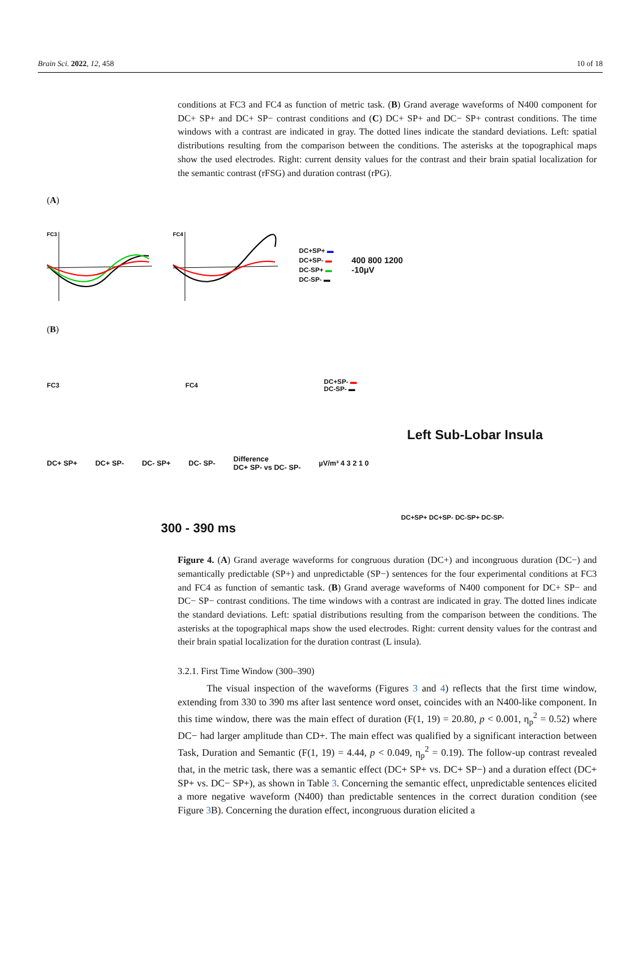Brain Sci. 2022, 12, 458 10 of 18
conditions at FC3 and FC4 as function of metric task. (B) Grand average waveforms of N400 component for DC+ SP+ and DC+ SP− contrast conditions and (C) DC+ SP+ and DC− SP+ contrast conditions. The time windows with a contrast are indicated in gray. The dotted lines indicate the standard deviations. Left: spatial distributions resulting from the comparison between the conditions. The asterisks at the topographical maps show the used electrodes. Right: current density values for the contrast and their brain spatial localization for the semantic contrast (rFSG) and duration contrast (rPG).
(A)
FC3
FC4
DC+SP+ ▬
DC+SP- ▬
DC-SP+ ▬
DC-SP- ▬
400 800 1200
-10μV
(B)
FC3 FC4 DC+SP- ▬
DC-SP- ▬
Left Sub-Lobar Insula
DC+ SP+ DC+ SP- DC- SP+ DC- SP- Difference
DC+ SP- vs DC- SP- µV/m³ 4 3 2 1 0
DC+SP+ DC+SP- DC-SP+ DC-SP-
300 - 390 ms
Figure 4. (A) Grand average waveforms for congruous duration (DC+) and incongruous duration (DC−) and semantically predictable (SP+) and unpredictable (SP−) sentences for the four experimental conditions at FC3 and FC4 as function of semantic task. (B) Grand average waveforms of N400 component for DC+ SP− and DC− SP− contrast conditions. The time windows with a contrast are indicated in gray. The dotted lines indicate the standard deviations. Left: spatial distributions resulting from the comparison between the conditions. The asterisks at the topographical maps show the used electrodes. Right: current density values for the contrast and their brain spatial localization for the duration contrast (L insula).
3.2.1. First Time Window (300–390)
The visual inspection of the waveforms (Figures 3 and 4) reflects that the first time window, extending from 330 to 390 ms after last sentence word onset, coincides with an N400-like component. In this time window, there was the main effect of duration (F(1, 19) = 20.80, p < 0.001, η<sub>p</sub><sup>2</sup> = 0.52) where DC− had larger amplitude than CD+. The main effect was qualified by a significant interaction between Task, Duration and Semantic (F(1, 19) = 4.44, p < 0.049, η<sub>p</sub><sup>2</sup> = 0.19). The follow-up contrast revealed that, in the metric task, there was a semantic effect (DC+ SP+ vs. DC+ SP−) and a duration effect (DC+ SP+ vs. DC− SP+), as shown in Table 3. Concerning the semantic effect, unpredictable sentences elicited a more negative waveform (N400) than predictable sentences in the correct duration condition (see Figure 3 B). Concerning the duration effect, incongruous duration elicited a